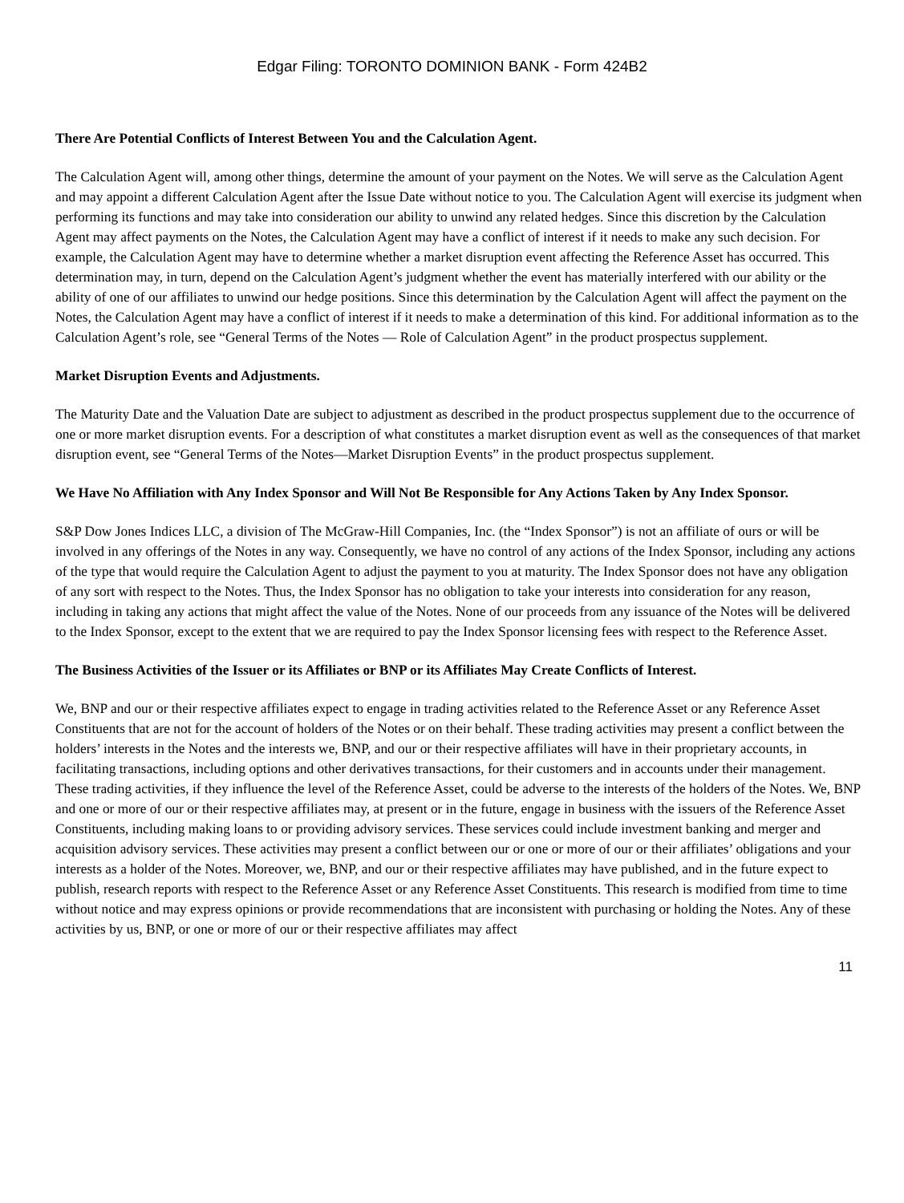Edgar Filing: TORONTO DOMINION BANK - Form 424B2
There Are Potential Conflicts of Interest Between You and the Calculation Agent.
The Calculation Agent will, among other things, determine the amount of your payment on the Notes. We will serve as the Calculation Agent and may appoint a different Calculation Agent after the Issue Date without notice to you. The Calculation Agent will exercise its judgment when performing its functions and may take into consideration our ability to unwind any related hedges. Since this discretion by the Calculation Agent may affect payments on the Notes, the Calculation Agent may have a conflict of interest if it needs to make any such decision. For example, the Calculation Agent may have to determine whether a market disruption event affecting the Reference Asset has occurred. This determination may, in turn, depend on the Calculation Agent’s judgment whether the event has materially interfered with our ability or the ability of one of our affiliates to unwind our hedge positions. Since this determination by the Calculation Agent will affect the payment on the Notes, the Calculation Agent may have a conflict of interest if it needs to make a determination of this kind. For additional information as to the Calculation Agent’s role, see “General Terms of the Notes — Role of Calculation Agent” in the product prospectus supplement.
Market Disruption Events and Adjustments.
The Maturity Date and the Valuation Date are subject to adjustment as described in the product prospectus supplement due to the occurrence of one or more market disruption events. For a description of what constitutes a market disruption event as well as the consequences of that market disruption event, see “General Terms of the Notes—Market Disruption Events” in the product prospectus supplement.
We Have No Affiliation with Any Index Sponsor and Will Not Be Responsible for Any Actions Taken by Any Index Sponsor.
S&P Dow Jones Indices LLC, a division of The McGraw-Hill Companies, Inc. (the “Index Sponsor”) is not an affiliate of ours or will be involved in any offerings of the Notes in any way. Consequently, we have no control of any actions of the Index Sponsor, including any actions of the type that would require the Calculation Agent to adjust the payment to you at maturity. The Index Sponsor does not have any obligation of any sort with respect to the Notes. Thus, the Index Sponsor has no obligation to take your interests into consideration for any reason, including in taking any actions that might affect the value of the Notes. None of our proceeds from any issuance of the Notes will be delivered to the Index Sponsor, except to the extent that we are required to pay the Index Sponsor licensing fees with respect to the Reference Asset.
The Business Activities of the Issuer or its Affiliates or BNP or its Affiliates May Create Conflicts of Interest.
We, BNP and our or their respective affiliates expect to engage in trading activities related to the Reference Asset or any Reference Asset Constituents that are not for the account of holders of the Notes or on their behalf. These trading activities may present a conflict between the holders’ interests in the Notes and the interests we, BNP, and our or their respective affiliates will have in their proprietary accounts, in facilitating transactions, including options and other derivatives transactions, for their customers and in accounts under their management. These trading activities, if they influence the level of the Reference Asset, could be adverse to the interests of the holders of the Notes. We, BNP and one or more of our or their respective affiliates may, at present or in the future, engage in business with the issuers of the Reference Asset Constituents, including making loans to or providing advisory services. These services could include investment banking and merger and acquisition advisory services. These activities may present a conflict between our or one or more of our or their affiliates’ obligations and your interests as a holder of the Notes. Moreover, we, BNP, and our or their respective affiliates may have published, and in the future expect to publish, research reports with respect to the Reference Asset or any Reference Asset Constituents. This research is modified from time to time without notice and may express opinions or provide recommendations that are inconsistent with purchasing or holding the Notes. Any of these activities by us, BNP, or one or more of our or their respective affiliates may affect
11